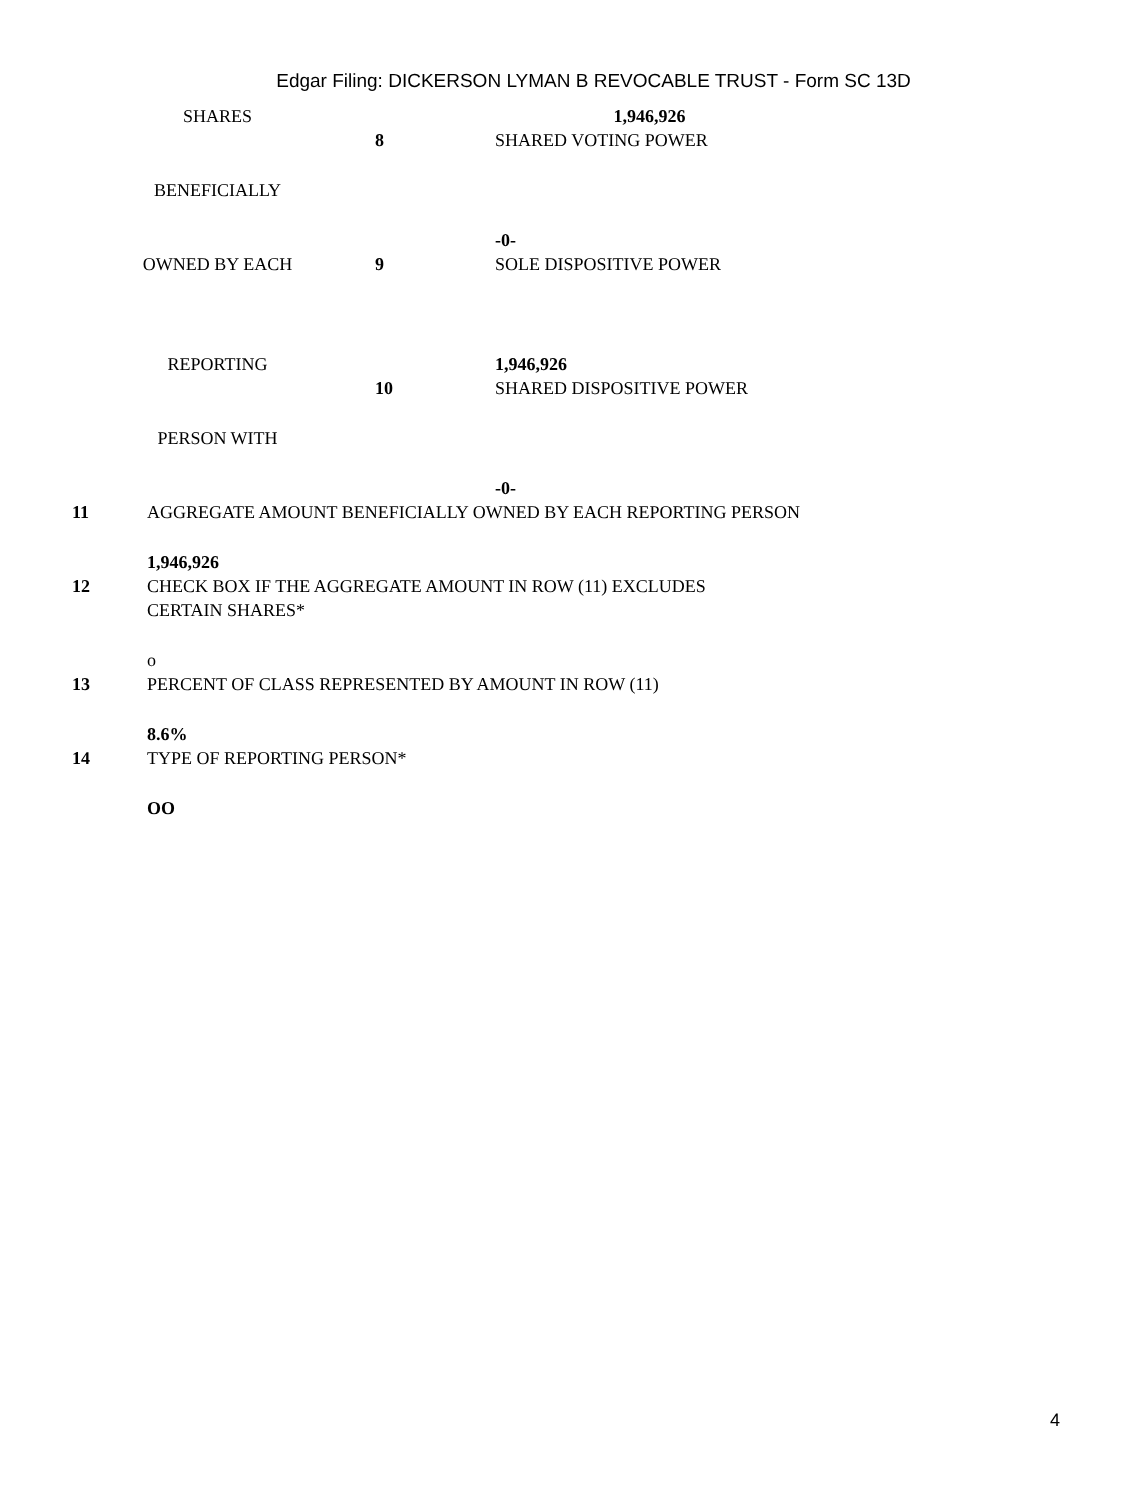Edgar Filing: DICKERSON LYMAN B REVOCABLE TRUST - Form SC 13D
| SHARES | | 1,946,926 |
| | 8 | SHARED VOTING POWER |
| BENEFICIALLY | | |
| | | -0- |
| OWNED BY EACH | 9 | SOLE DISPOSITIVE POWER |
| REPORTING | | 1,946,926 |
| | 10 | SHARED DISPOSITIVE POWER |
| PERSON WITH | | |
| | | -0- |
| 11 | AGGREGATE AMOUNT BENEFICIALLY OWNED BY EACH REPORTING PERSON |
| | 1,946,926 |
| 12 | CHECK BOX IF THE AGGREGATE AMOUNT IN ROW (11) EXCLUDES CERTAIN SHARES* |
| | o |
| 13 | PERCENT OF CLASS REPRESENTED BY AMOUNT IN ROW (11) |
| | 8.6% |
| 14 | TYPE OF REPORTING PERSON* |
| | OO |
4